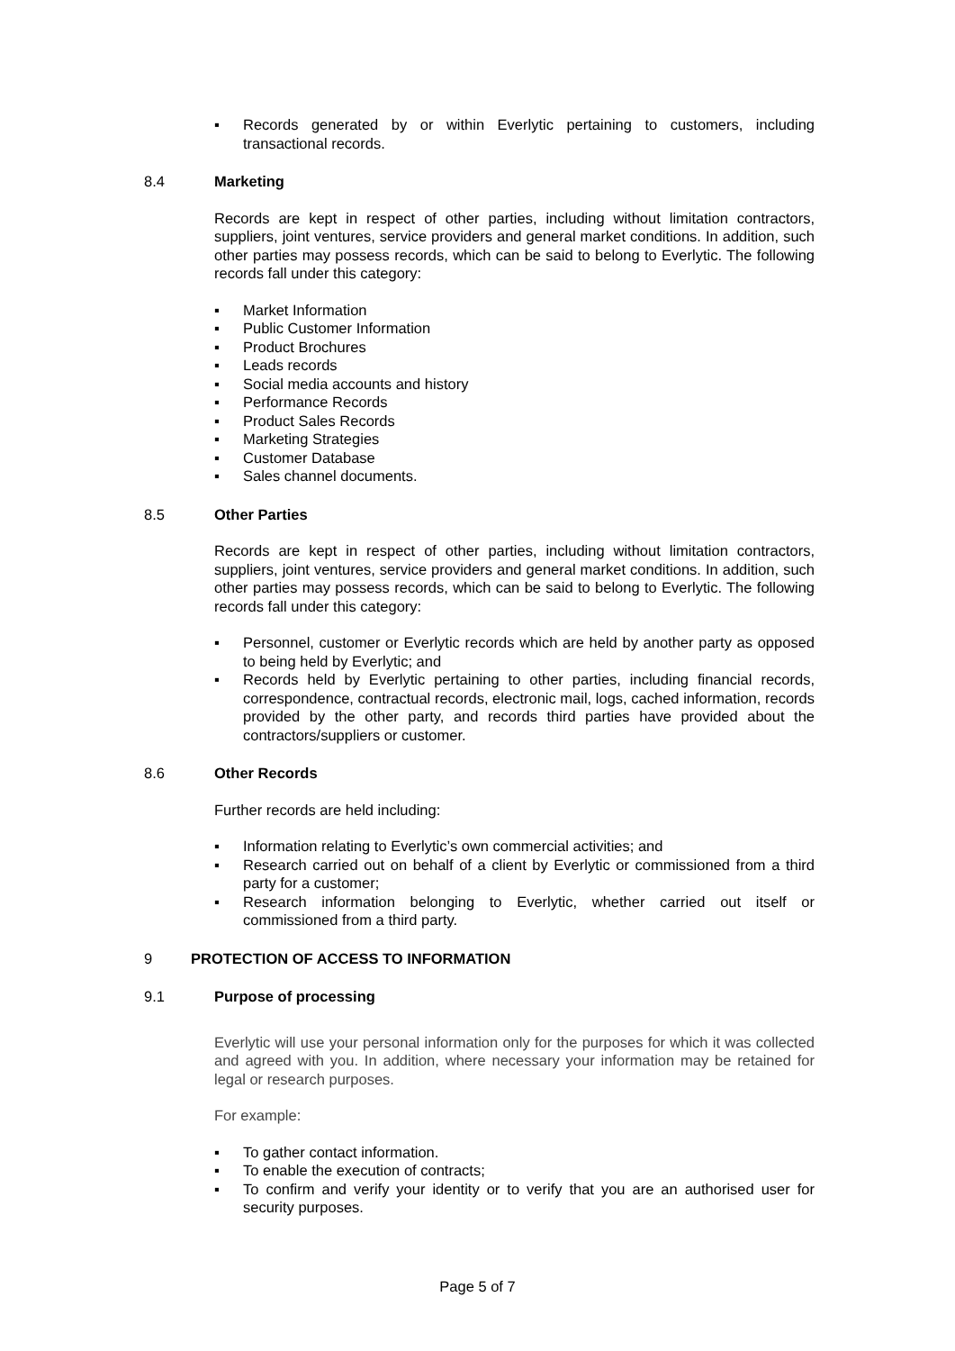▪ Records generated by or within Everlytic pertaining to customers, including transactional records.
8.4 Marketing
Records are kept in respect of other parties, including without limitation contractors, suppliers, joint ventures, service providers and general market conditions. In addition, such other parties may possess records, which can be said to belong to Everlytic. The following records fall under this category:
▪ Market Information
▪ Public Customer Information
▪ Product Brochures
▪ Leads records
▪ Social media accounts and history
▪ Performance Records
▪ Product Sales Records
▪ Marketing Strategies
▪ Customer Database
▪ Sales channel documents.
8.5 Other Parties
Records are kept in respect of other parties, including without limitation contractors, suppliers, joint ventures, service providers and general market conditions. In addition, such other parties may possess records, which can be said to belong to Everlytic. The following records fall under this category:
▪ Personnel, customer or Everlytic records which are held by another party as opposed to being held by Everlytic; and
▪ Records held by Everlytic pertaining to other parties, including financial records, correspondence, contractual records, electronic mail, logs, cached information, records provided by the other party, and records third parties have provided about the contractors/suppliers or customer.
8.6 Other Records
Further records are held including:
▪ Information relating to Everlytic’s own commercial activities; and
▪ Research carried out on behalf of a client by Everlytic or commissioned from a third party for a customer;
▪ Research information belonging to Everlytic, whether carried out itself or commissioned from a third party.
9 PROTECTION OF ACCESS TO INFORMATION
9.1 Purpose of processing
Everlytic will use your personal information only for the purposes for which it was collected and agreed with you. In addition, where necessary your information may be retained for legal or research purposes.
For example:
▪ To gather contact information.
▪ To enable the execution of contracts;
▪ To confirm and verify your identity or to verify that you are an authorised user for security purposes.
Page 5 of 7